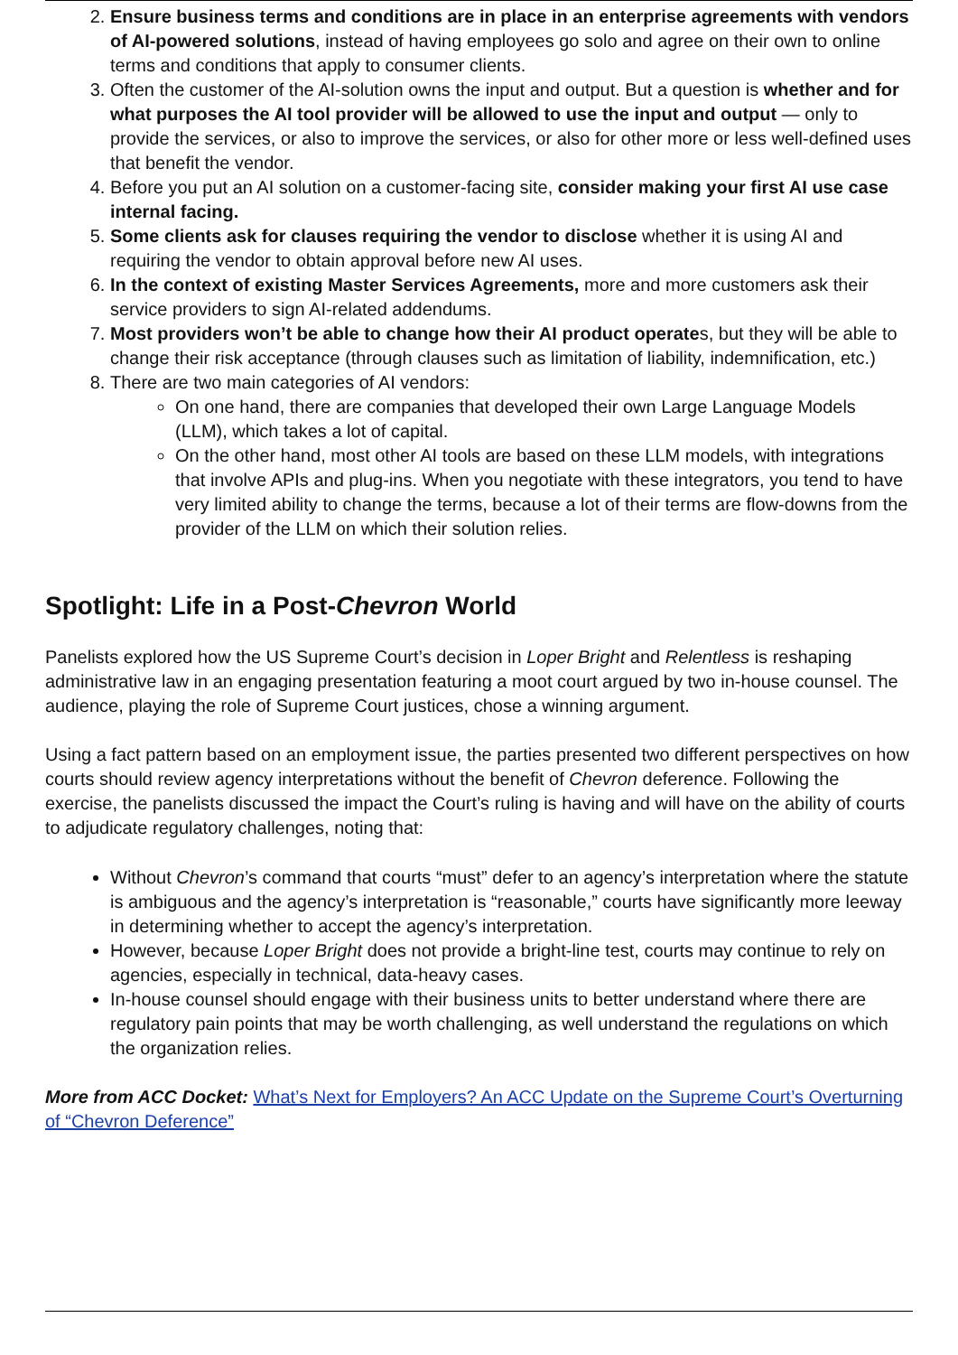2. Ensure business terms and conditions are in place in an enterprise agreements with vendors of AI-powered solutions, instead of having employees go solo and agree on their own to online terms and conditions that apply to consumer clients.
3. Often the customer of the AI-solution owns the input and output. But a question is whether and for what purposes the AI tool provider will be allowed to use the input and output — only to provide the services, or also to improve the services, or also for other more or less well-defined uses that benefit the vendor.
4. Before you put an AI solution on a customer-facing site, consider making your first AI use case internal facing.
5. Some clients ask for clauses requiring the vendor to disclose whether it is using AI and requiring the vendor to obtain approval before new AI uses.
6. In the context of existing Master Services Agreements, more and more customers ask their service providers to sign AI-related addendums.
7. Most providers won’t be able to change how their AI product operates, but they will be able to change their risk acceptance (through clauses such as limitation of liability, indemnification, etc.)
8. There are two main categories of AI vendors:
On one hand, there are companies that developed their own Large Language Models (LLM), which takes a lot of capital.
On the other hand, most other AI tools are based on these LLM models, with integrations that involve APIs and plug-ins. When you negotiate with these integrators, you tend to have very limited ability to change the terms, because a lot of their terms are flow-downs from the provider of the LLM on which their solution relies.
Spotlight: Life in a Post-Chevron World
Panelists explored how the US Supreme Court’s decision in Loper Bright and Relentless is reshaping administrative law in an engaging presentation featuring a moot court argued by two in-house counsel. The audience, playing the role of Supreme Court justices, chose a winning argument.
Using a fact pattern based on an employment issue, the parties presented two different perspectives on how courts should review agency interpretations without the benefit of Chevron deference. Following the exercise, the panelists discussed the impact the Court’s ruling is having and will have on the ability of courts to adjudicate regulatory challenges, noting that:
Without Chevron’s command that courts “must” defer to an agency’s interpretation where the statute is ambiguous and the agency’s interpretation is “reasonable,” courts have significantly more leeway in determining whether to accept the agency’s interpretation.
However, because Loper Bright does not provide a bright-line test, courts may continue to rely on agencies, especially in technical, data-heavy cases.
In-house counsel should engage with their business units to better understand where there are regulatory pain points that may be worth challenging, as well understand the regulations on which the organization relies.
More from ACC Docket: What’s Next for Employers? An ACC Update on the Supreme Court’s Overturning of “Chevron Deference”